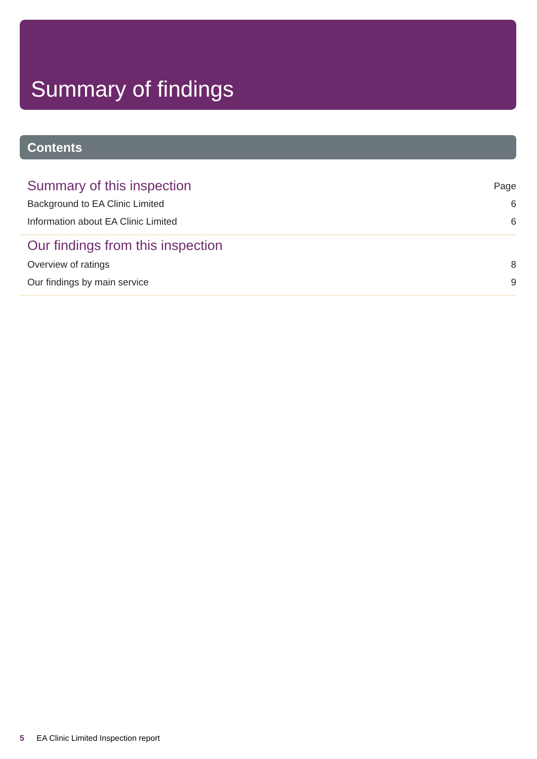Summary of findings
Contents
Summary of this inspection Page
Background to EA Clinic Limited 6
Information about EA Clinic Limited 6
Our findings from this inspection
Overview of ratings 8
Our findings by main service 9
5 EA Clinic Limited Inspection report